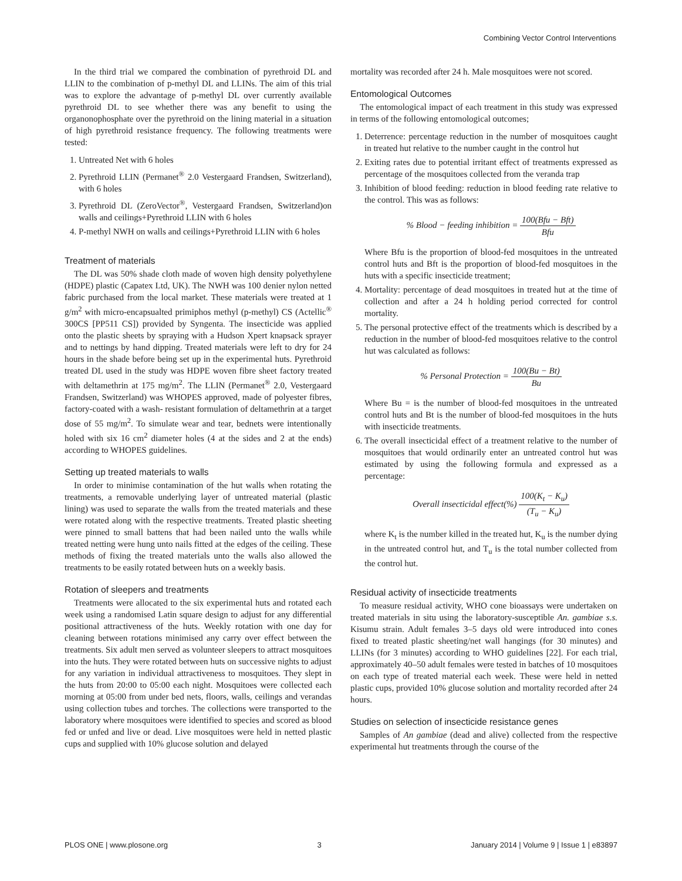Combining Vector Control Interventions
In the third trial we compared the combination of pyrethroid DL and LLIN to the combination of p-methyl DL and LLINs. The aim of this trial was to explore the advantage of p-methyl DL over currently available pyrethroid DL to see whether there was any benefit to using the organonophosphate over the pyrethroid on the lining material in a situation of high pyrethroid resistance frequency. The following treatments were tested:
1. Untreated Net with 6 holes
2. Pyrethroid LLIN (Permanet<sup>®</sup> 2.0 Vestergaard Frandsen, Switzerland), with 6 holes
3. Pyrethroid DL (ZeroVector<sup>®</sup>, Vestergaard Frandsen, Switzerland)on walls and ceilings+Pyrethroid LLIN with 6 holes
4. P-methyl NWH on walls and ceilings+Pyrethroid LLIN with 6 holes
Treatment of materials
The DL was 50% shade cloth made of woven high density polyethylene (HDPE) plastic (Capatex Ltd, UK). The NWH was 100 denier nylon netted fabric purchased from the local market. These materials were treated at 1 g/m<sup>2</sup> with micro-encapsualted primiphos methyl (p-methyl) CS (Actellic<sup>®</sup> 300CS [PP511 CS]) provided by Syngenta. The insecticide was applied onto the plastic sheets by spraying with a Hudson Xpert knapsack sprayer and to nettings by hand dipping. Treated materials were left to dry for 24 hours in the shade before being set up in the experimental huts. Pyrethroid treated DL used in the study was HDPE woven fibre sheet factory treated with deltamethrin at 175 mg/m<sup>2</sup>. The LLIN (Permanet<sup>®</sup> 2.0, Vestergaard Frandsen, Switzerland) was WHOPES approved, made of polyester fibres, factory-coated with a wash- resistant formulation of deltamethrin at a target dose of 55 mg/m<sup>2</sup>. To simulate wear and tear, bednets were intentionally holed with six 16 cm<sup>2</sup> diameter holes (4 at the sides and 2 at the ends) according to WHOPES guidelines.
Setting up treated materials to walls
In order to minimise contamination of the hut walls when rotating the treatments, a removable underlying layer of untreated material (plastic lining) was used to separate the walls from the treated materials and these were rotated along with the respective treatments. Treated plastic sheeting were pinned to small battens that had been nailed unto the walls while treated netting were hung unto nails fitted at the edges of the ceiling. These methods of fixing the treated materials unto the walls also allowed the treatments to be easily rotated between huts on a weekly basis.
Rotation of sleepers and treatments
Treatments were allocated to the six experimental huts and rotated each week using a randomised Latin square design to adjust for any differential positional attractiveness of the huts. Weekly rotation with one day for cleaning between rotations minimised any carry over effect between the treatments. Six adult men served as volunteer sleepers to attract mosquitoes into the huts. They were rotated between huts on successive nights to adjust for any variation in individual attractiveness to mosquitoes. They slept in the huts from 20:00 to 05:00 each night. Mosquitoes were collected each morning at 05:00 from under bed nets, floors, walls, ceilings and verandas using collection tubes and torches. The collections were transported to the laboratory where mosquitoes were identified to species and scored as blood fed or unfed and live or dead. Live mosquitoes were held in netted plastic cups and supplied with 10% glucose solution and delayed
mortality was recorded after 24 h. Male mosquitoes were not scored.
Entomological Outcomes
The entomological impact of each treatment in this study was expressed in terms of the following entomological outcomes;
1. Deterrence: percentage reduction in the number of mosquitoes caught in treated hut relative to the number caught in the control hut
2. Exiting rates due to potential irritant effect of treatments expressed as percentage of the mosquitoes collected from the veranda trap
3. Inhibition of blood feeding: reduction in blood feeding rate relative to the control. This was as follows:
% Blood − feeding inhibition = 100(Bfu − Bft) Bfu
Where Bfu is the proportion of blood-fed mosquitoes in the untreated control huts and Bft is the proportion of blood-fed mosquitoes in the huts with a specific insecticide treatment;
4. Mortality: percentage of dead mosquitoes in treated hut at the time of collection and after a 24 h holding period corrected for control mortality.
5. The personal protective effect of the treatments which is described by a reduction in the number of blood-fed mosquitoes relative to the control hut was calculated as follows:
% Personal Protection = 100(Bu − Bt) Bu
Where Bu = is the number of blood-fed mosquitoes in the untreated control huts and Bt is the number of blood-fed mosquitoes in the huts with insecticide treatments.
6. The overall insecticidal effect of a treatment relative to the number of mosquitoes that would ordinarily enter an untreated control hut was estimated by using the following formula and expressed as a percentage:
Overall insecticidal effect(%) 100(K<sub>t</sub> − K<sub>u</sub>) (T<sub>u</sub> − K<sub>u</sub>)
where K<sub>t</sub> is the number killed in the treated hut, K<sub>u</sub> is the number dying in the untreated control hut, and T<sub>u</sub> is the total number collected from the control hut.
Residual activity of insecticide treatments
To measure residual activity, WHO cone bioassays were undertaken on treated materials in situ using the laboratory-susceptible An. gambiae s.s. Kisumu strain. Adult females 3–5 days old were introduced into cones fixed to treated plastic sheeting/net wall hangings (for 30 minutes) and LLINs (for 3 minutes) according to WHO guidelines [22]. For each trial, approximately 40–50 adult females were tested in batches of 10 mosquitoes on each type of treated material each week. These were held in netted plastic cups, provided 10% glucose solution and mortality recorded after 24 hours.
Studies on selection of insecticide resistance genes
Samples of An gambiae (dead and alive) collected from the respective experimental hut treatments through the course of the
PLOS ONE | www.plosone.org 3 January 2014 | Volume 9 | Issue 1 | e83897